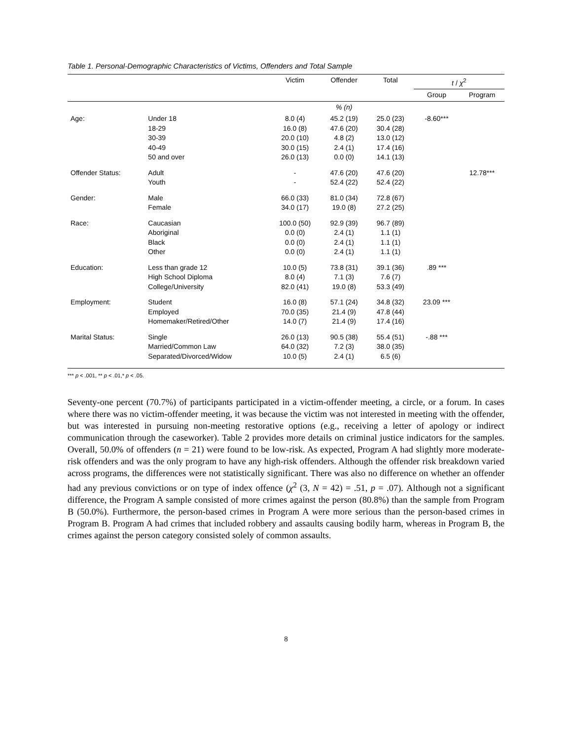Table 1. Personal-Demographic Characteristics of Victims, Offenders and Total Sample
| | | Victim | Offender | Total | t / χ<sup>2</sup> | |
| --- | --- | --- | --- | --- | --- | --- |
| | | | | | Group | Program |
| | | | % (n) | | | |
| Age: | Under 18 18-29 30-39 40-49 50 and over | 8.0 (4) 16.0 (8) 20.0 (10) 30.0 (15) 26.0 (13) | 45.2 (19) 47.6 (20) 4.8 (2) 2.4 (1) 0.0 (0) | 25.0 (23) 30.4 (28) 13.0 (12) 17.4 (16) 14.1 (13) | -8.60*** | |
| Offender Status: | Adult Youth | - - | 47.6 (20) 52.4 (22) | 47.6 (20) 52.4 (22) | | 12.78*** |
| Gender: | Male Female | 66.0 (33) 34.0 (17) | 81.0 (34) 19.0 (8) | 72.8 (67) 27.2 (25) | | |
| Race: | Caucasian Aboriginal Black Other | 100.0 (50) 0.0 (0) 0.0 (0) 0.0 (0) | 92.9 (39) 2.4 (1) 2.4 (1) 2.4 (1) | 96.7 (89) 1.1 (1) 1.1 (1) 1.1 (1) | | |
| Education: | Less than grade 12 High School Diploma College/University | 10.0 (5) 8.0 (4) 82.0 (41) | 73.8 (31) 7.1 (3) 19.0 (8) | 39.1 (36) 7.6 (7) 53.3 (49) | .89 *** | |
| Employment: | Student Employed Homemaker/Retired/Other | 16.0 (8) 70.0 (35) 14.0 (7) | 57.1 (24) 21.4 (9) 21.4 (9) | 34.8 (32) 47.8 (44) 17.4 (16) | 23.09 *** | |
| Marital Status: | Single Married/Common Law Separated/Divorced/Widow | 26.0 (13) 64.0 (32) 10.0 (5) | 90.5 (38) 7.2 (3) 2.4 (1) | 55.4 (51) 38.0 (35) 6.5 (6) | -.88 *** | |
*** p < .001, ** p < .01,* p < .05.
Seventy-one percent (70.7%) of participants participated in a victim-offender meeting, a circle, or a forum. In cases where there was no victim-offender meeting, it was because the victim was not interested in meeting with the offender, but was interested in pursuing non-meeting restorative options (e.g., receiving a letter of apology or indirect communication through the caseworker). Table 2 provides more details on criminal justice indicators for the samples. Overall, 50.0% of offenders (n = 21) were found to be low-risk. As expected, Program A had slightly more moderate-risk offenders and was the only program to have any high-risk offenders. Although the offender risk breakdown varied across programs, the differences were not statistically significant. There was also no difference on whether an offender had any previous convictions or on type of index offence (χ<sup>2</sup> (3, N = 42) = .51, p = .07). Although not a significant difference, the Program A sample consisted of more crimes against the person (80.8%) than the sample from Program B (50.0%). Furthermore, the person-based crimes in Program A were more serious than the person-based crimes in Program B. Program A had crimes that included robbery and assaults causing bodily harm, whereas in Program B, the crimes against the person category consisted solely of common assaults.
8